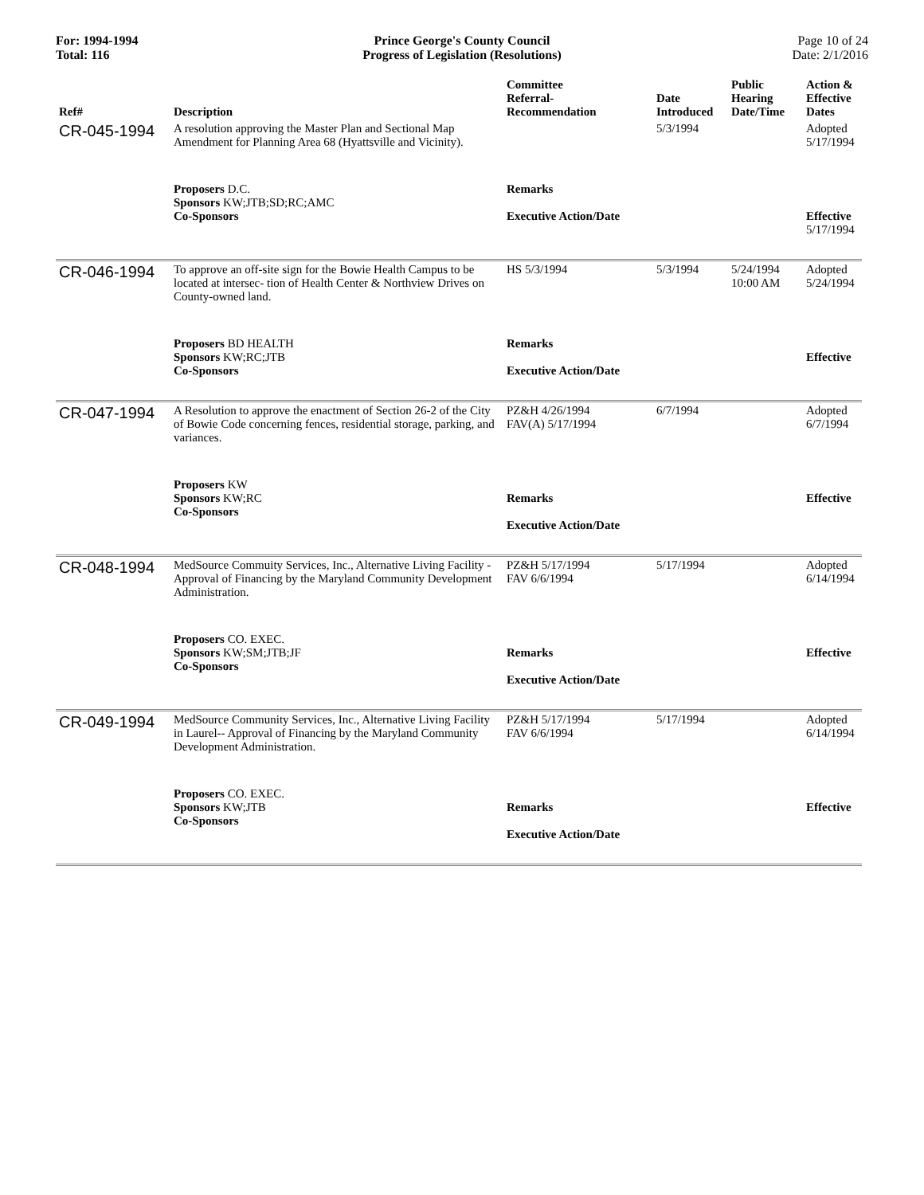For: 1994-1994
Total: 116
Prince George's County Council
Progress of Legislation (Resolutions)
Page 10 of 24
Date: 2/1/2016
| Ref# | Description | Committee Referral- Recommendation | Date Introduced | Public Hearing Date/Time | Action & Effective Dates |
| --- | --- | --- | --- | --- | --- |
| CR-045-1994 | A resolution approving the Master Plan and Sectional Map Amendment for Planning Area 68 (Hyattsville and Vicinity). | | 5/3/1994 | | Adopted 5/17/1994 |
| | Proposers D.C. Sponsors KW;JTB;SD;RC;AMC Co-Sponsors | Remarks Executive Action/Date | | | Effective 5/17/1994 |
| CR-046-1994 | To approve an off-site sign for the Bowie Health Campus to be located at intersec- tion of Health Center & Northview Drives on County-owned land. | HS 5/3/1994 | 5/3/1994 | 5/24/1994 10:00 AM | Adopted 5/24/1994 |
| | Proposers BD HEALTH Sponsors KW;RC;JTB Co-Sponsors | Remarks Executive Action/Date | | | Effective |
| CR-047-1994 | A Resolution to approve the enactment of Section 26-2 of the City of Bowie Code concerning fences, residential storage, parking, and variances. | PZ&H 4/26/1994 FAV(A) 5/17/1994 | 6/7/1994 | | Adopted 6/7/1994 |
| | Proposers KW Sponsors KW;RC Co-Sponsors | Remarks Executive Action/Date | | | Effective |
| CR-048-1994 | MedSource Commuity Services, Inc., Alternative Living Facility - Approval of Financing by the Maryland Community Development Administration. | PZ&H 5/17/1994 FAV 6/6/1994 | 5/17/1994 | | Adopted 6/14/1994 |
| | Proposers CO. EXEC. Sponsors KW;SM;JTB;JF Co-Sponsors | Remarks Executive Action/Date | | | Effective |
| CR-049-1994 | MedSource Community Services, Inc., Alternative Living Facility in Laurel-- Approval of Financing by the Maryland Community Development Administration. | PZ&H 5/17/1994 FAV 6/6/1994 | 5/17/1994 | | Adopted 6/14/1994 |
| | Proposers CO. EXEC. Sponsors KW;JTB Co-Sponsors | Remarks Executive Action/Date | | | Effective |